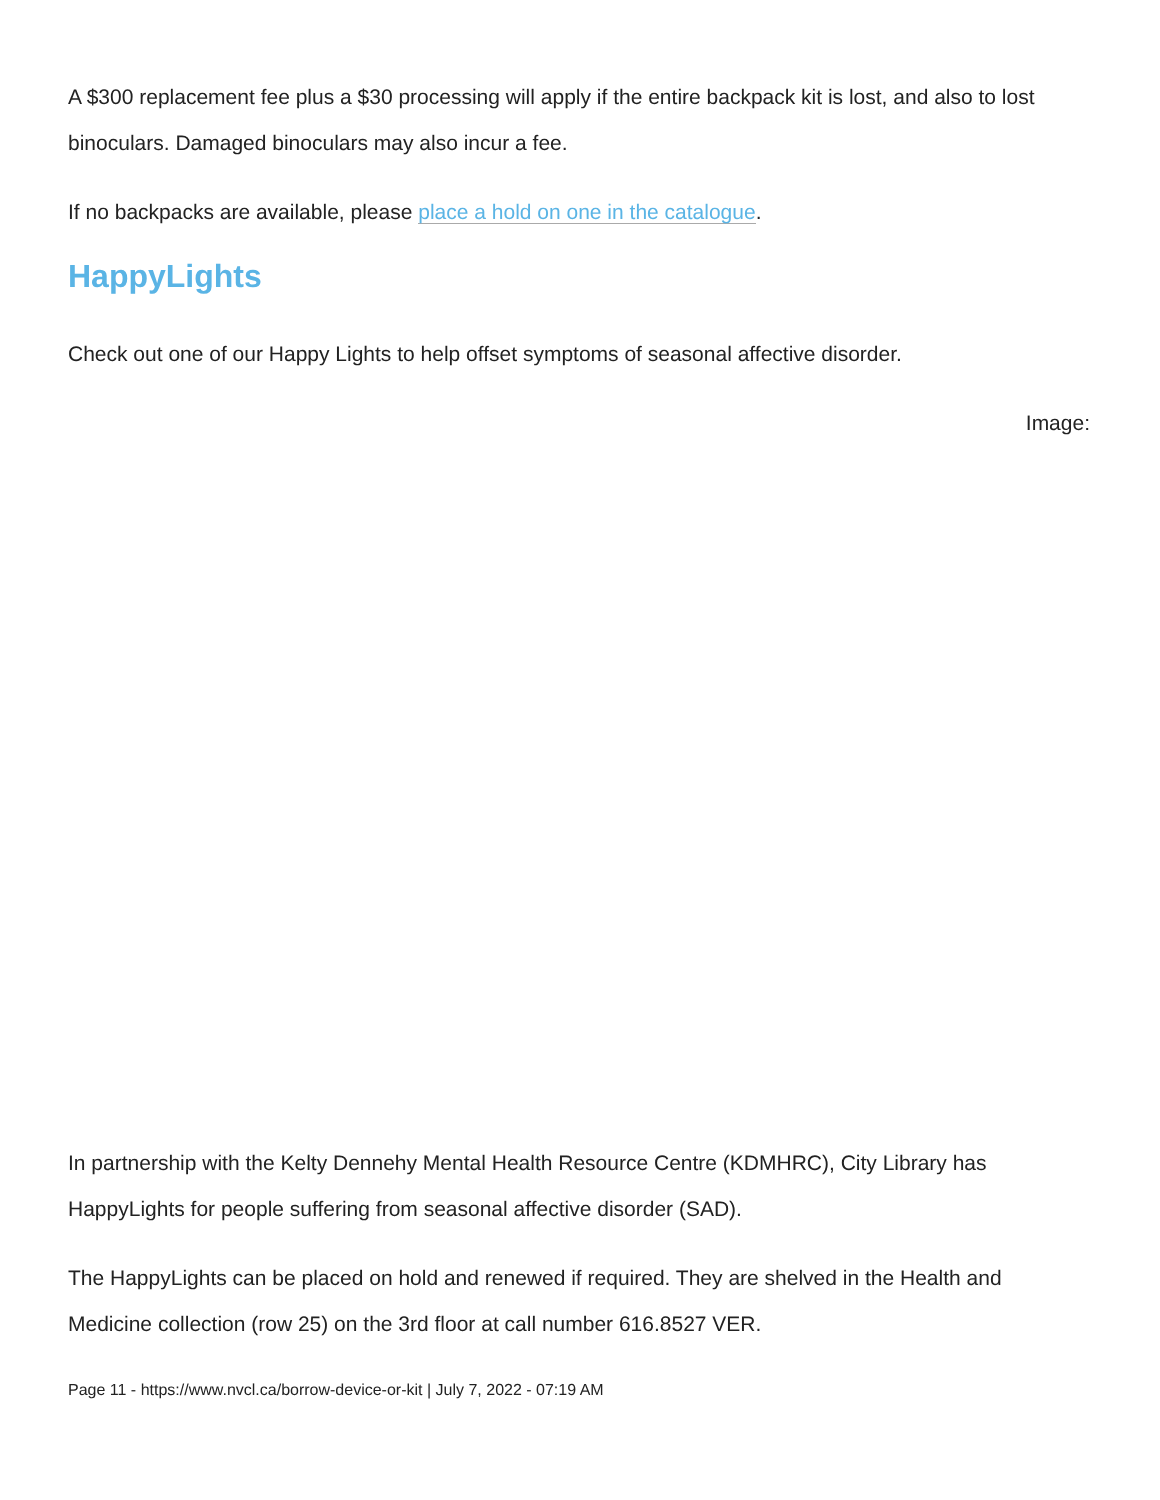A $300 replacement fee plus a $30 processing will apply if the entire backpack kit is lost, and also to lost binoculars. Damaged binoculars may also incur a fee.
If no backpacks are available, please place a hold on one in the catalogue.
HappyLights
Check out one of our Happy Lights to help offset symptoms of seasonal affective disorder.
Image:
In partnership with the Kelty Dennehy Mental Health Resource Centre (KDMHRC), City Library has HappyLights for people suffering from seasonal affective disorder (SAD).
The HappyLights can be placed on hold and renewed if required. They are shelved in the Health and Medicine collection (row 25) on the 3rd floor at call number 616.8527 VER.
Page 11 - https://www.nvcl.ca/borrow-device-or-kit | July 7, 2022 - 07:19 AM